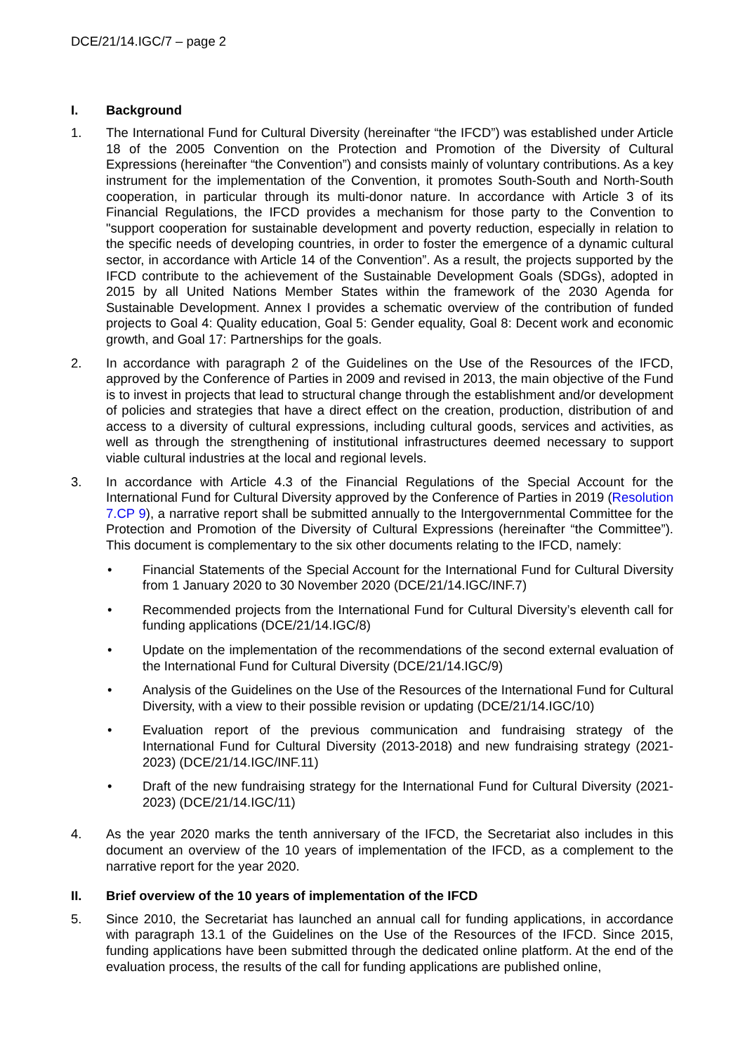DCE/21/14.IGC/7 – page 2
I. Background
1. The International Fund for Cultural Diversity (hereinafter “the IFCD”) was established under Article 18 of the 2005 Convention on the Protection and Promotion of the Diversity of Cultural Expressions (hereinafter “the Convention”) and consists mainly of voluntary contributions. As a key instrument for the implementation of the Convention, it promotes South-South and North-South cooperation, in particular through its multi-donor nature. In accordance with Article 3 of its Financial Regulations, the IFCD provides a mechanism for those party to the Convention to "support cooperation for sustainable development and poverty reduction, especially in relation to the specific needs of developing countries, in order to foster the emergence of a dynamic cultural sector, in accordance with Article 14 of the Convention”. As a result, the projects supported by the IFCD contribute to the achievement of the Sustainable Development Goals (SDGs), adopted in 2015 by all United Nations Member States within the framework of the 2030 Agenda for Sustainable Development. Annex I provides a schematic overview of the contribution of funded projects to Goal 4: Quality education, Goal 5: Gender equality, Goal 8: Decent work and economic growth, and Goal 17: Partnerships for the goals.
2. In accordance with paragraph 2 of the Guidelines on the Use of the Resources of the IFCD, approved by the Conference of Parties in 2009 and revised in 2013, the main objective of the Fund is to invest in projects that lead to structural change through the establishment and/or development of policies and strategies that have a direct effect on the creation, production, distribution of and access to a diversity of cultural expressions, including cultural goods, services and activities, as well as through the strengthening of institutional infrastructures deemed necessary to support viable cultural industries at the local and regional levels.
3. In accordance with Article 4.3 of the Financial Regulations of the Special Account for the International Fund for Cultural Diversity approved by the Conference of Parties in 2019 (Resolution 7.CP 9), a narrative report shall be submitted annually to the Intergovernmental Committee for the Protection and Promotion of the Diversity of Cultural Expressions (hereinafter “the Committee”). This document is complementary to the six other documents relating to the IFCD, namely:
• Financial Statements of the Special Account for the International Fund for Cultural Diversity from 1 January 2020 to 30 November 2020 (DCE/21/14.IGC/INF.7)
• Recommended projects from the International Fund for Cultural Diversity’s eleventh call for funding applications (DCE/21/14.IGC/8)
• Update on the implementation of the recommendations of the second external evaluation of the International Fund for Cultural Diversity (DCE/21/14.IGC/9)
• Analysis of the Guidelines on the Use of the Resources of the International Fund for Cultural Diversity, with a view to their possible revision or updating (DCE/21/14.IGC/10)
• Evaluation report of the previous communication and fundraising strategy of the International Fund for Cultural Diversity (2013-2018) and new fundraising strategy (2021-2023) (DCE/21/14.IGC/INF.11)
• Draft of the new fundraising strategy for the International Fund for Cultural Diversity (2021-2023) (DCE/21/14.IGC/11)
4. As the year 2020 marks the tenth anniversary of the IFCD, the Secretariat also includes in this document an overview of the 10 years of implementation of the IFCD, as a complement to the narrative report for the year 2020.
II. Brief overview of the 10 years of implementation of the IFCD
5. Since 2010, the Secretariat has launched an annual call for funding applications, in accordance with paragraph 13.1 of the Guidelines on the Use of the Resources of the IFCD. Since 2015, funding applications have been submitted through the dedicated online platform. At the end of the evaluation process, the results of the call for funding applications are published online,